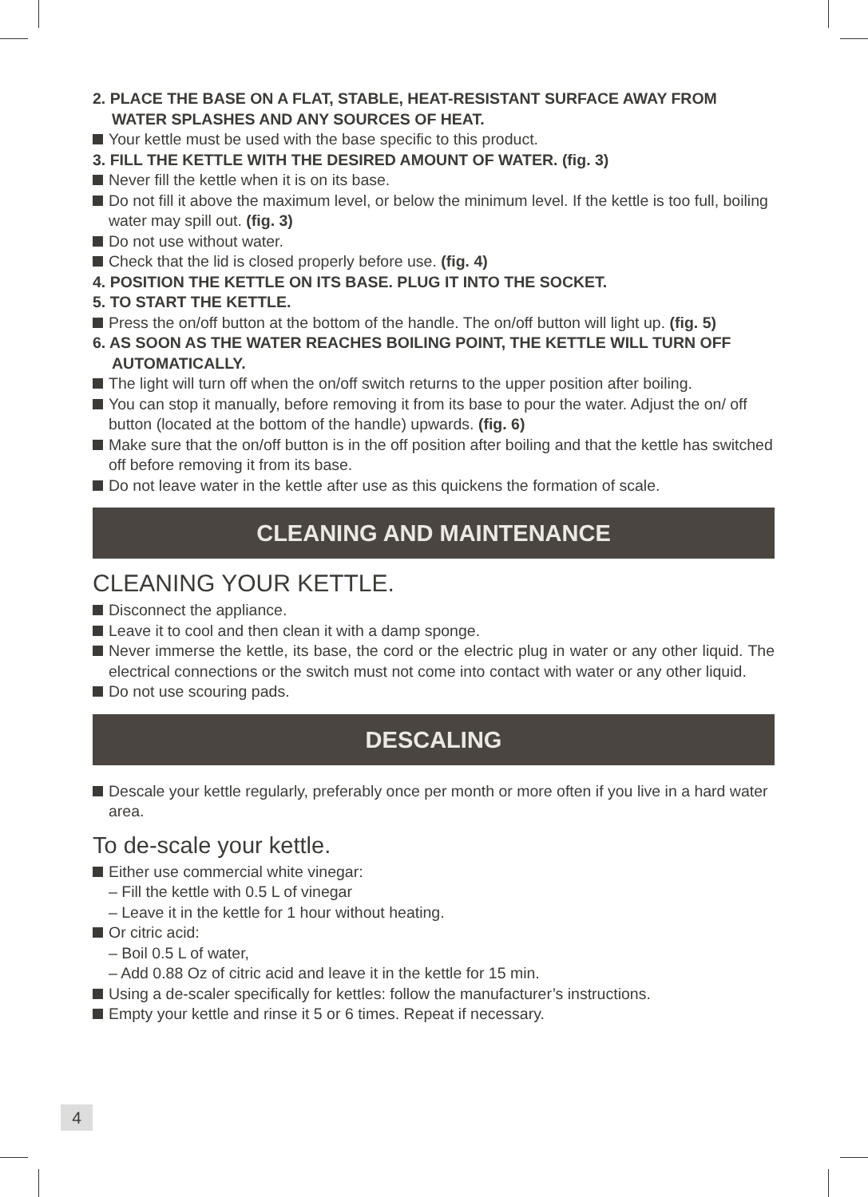2. PLACE THE BASE ON A FLAT, STABLE, HEAT-RESISTANT SURFACE AWAY FROM WATER SPLASHES AND ANY SOURCES OF HEAT.
Your kettle must be used with the base specific to this product.
3. FILL THE KETTLE WITH THE DESIRED AMOUNT OF WATER. (fig. 3)
Never fill the kettle when it is on its base.
Do not fill it above the maximum level, or below the minimum level. If the kettle is too full, boiling water may spill out. (fig. 3)
Do not use without water.
Check that the lid is closed properly before use. (fig. 4)
4. POSITION THE KETTLE ON ITS BASE. PLUG IT INTO THE SOCKET.
5. TO START THE KETTLE.
Press the on/off button at the bottom of the handle. The on/off button will light up. (fig. 5)
6. AS SOON AS THE WATER REACHES BOILING POINT, THE KETTLE WILL TURN OFF AUTOMATICALLY.
The light will turn off when the on/off switch returns to the upper position after boiling.
You can stop it manually, before removing it from its base to pour the water. Adjust the on/ off button (located at the bottom of the handle) upwards. (fig. 6)
Make sure that the on/off button is in the off position after boiling and that the kettle has switched off before removing it from its base.
Do not leave water in the kettle after use as this quickens the formation of scale.
CLEANING AND MAINTENANCE
CLEANING YOUR KETTLE.
Disconnect the appliance.
Leave it to cool and then clean it with a damp sponge.
Never immerse the kettle, its base, the cord or the electric plug in water or any other liquid. The electrical connections or the switch must not come into contact with water or any other liquid.
Do not use scouring pads.
DESCALING
Descale your kettle regularly, preferably once per month or more often if you live in a hard water area.
To de-scale your kettle.
Either use commercial white vinegar:
– Fill the kettle with 0.5 L of vinegar
– Leave it in the kettle for 1 hour without heating.
Or citric acid:
– Boil 0.5 L of water,
– Add 0.88 Oz of citric acid and leave it in the kettle for 15 min.
Using a de-scaler specifically for kettles: follow the manufacturer’s instructions.
Empty your kettle and rinse it 5 or 6 times. Repeat if necessary.
4